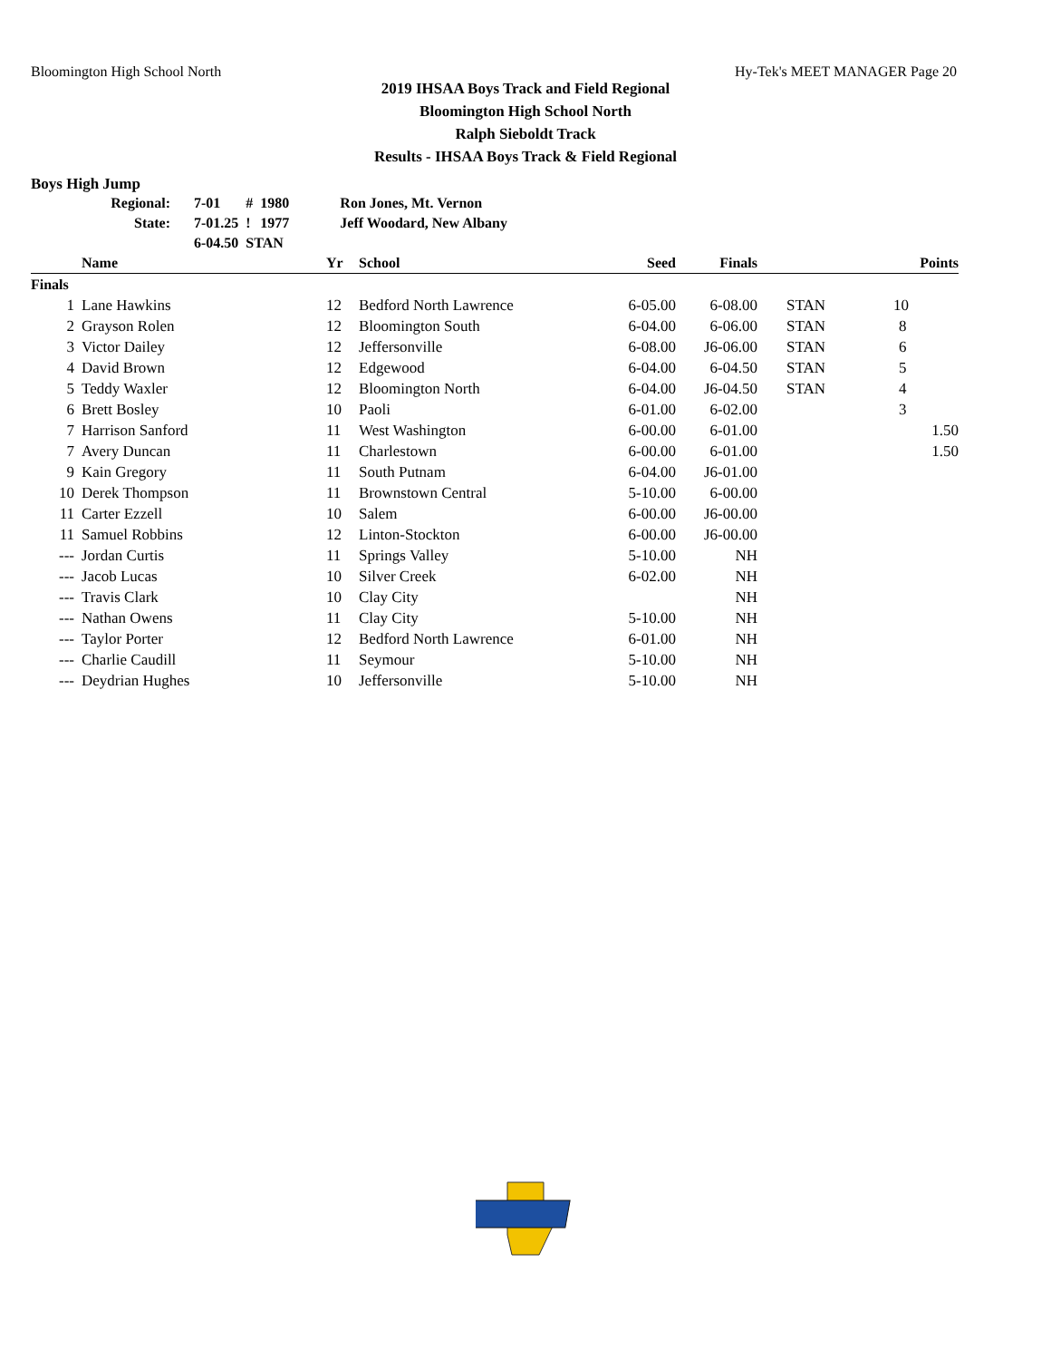Bloomington High School North Hy-Tek's MEET MANAGER Page 20
2019 IHSAA Boys Track and Field Regional
Bloomington High School North
Ralph Sieboldt Track
Results - IHSAA Boys Track & Field Regional
Boys High Jump
| | Regional: | 7-01 | # | 1980 | Ron Jones, Mt. Vernon |
| | State: | 7-01.25 | ! | 1977 | Jeff Woodard, New Albany |
| | | 6-04.50 | STAN | | |
| | Name | Yr | School | Seed | Finals | | Points |
| --- | --- | --- | --- | --- | --- | --- | --- |
| Finals | | | | | | | |
| 1 | Lane Hawkins | 12 | Bedford North Lawrence | 6-05.00 | 6-08.00 | STAN | 10 |
| 2 | Grayson Rolen | 12 | Bloomington South | 6-04.00 | 6-06.00 | STAN | 8 |
| 3 | Victor Dailey | 12 | Jeffersonville | 6-08.00 | J6-06.00 | STAN | 6 |
| 4 | David Brown | 12 | Edgewood | 6-04.00 | 6-04.50 | STAN | 5 |
| 5 | Teddy Waxler | 12 | Bloomington North | 6-04.00 | J6-04.50 | STAN | 4 |
| 6 | Brett Bosley | 10 | Paoli | 6-01.00 | 6-02.00 | | 3 |
| 7 | Harrison Sanford | 11 | West Washington | 6-00.00 | 6-01.00 | | 1.50 |
| 7 | Avery Duncan | 11 | Charlestown | 6-00.00 | 6-01.00 | | 1.50 |
| 9 | Kain Gregory | 11 | South Putnam | 6-04.00 | J6-01.00 | | |
| 10 | Derek Thompson | 11 | Brownstown Central | 5-10.00 | 6-00.00 | | |
| 11 | Carter Ezzell | 10 | Salem | 6-00.00 | J6-00.00 | | |
| 11 | Samuel Robbins | 12 | Linton-Stockton | 6-00.00 | J6-00.00 | | |
| --- | Jordan Curtis | 11 | Springs Valley | 5-10.00 | NH | | |
| --- | Jacob Lucas | 10 | Silver Creek | 6-02.00 | NH | | |
| --- | Travis Clark | 10 | Clay City | | NH | | |
| --- | Nathan Owens | 11 | Clay City | 5-10.00 | NH | | |
| --- | Taylor Porter | 12 | Bedford North Lawrence | 6-01.00 | NH | | |
| --- | Charlie Caudill | 11 | Seymour | 5-10.00 | NH | | |
| --- | Deydrian Hughes | 10 | Jeffersonville | 5-10.00 | NH | | |